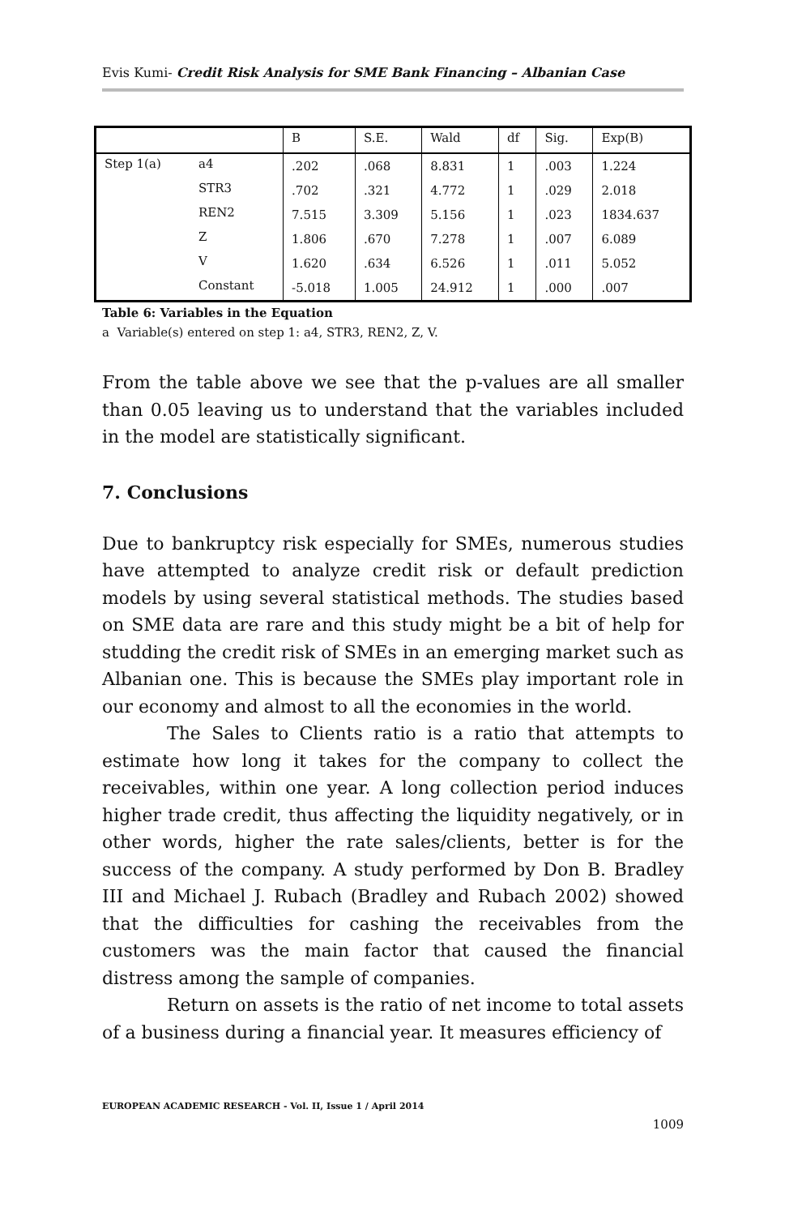Evis Kumi- Credit Risk Analysis for SME Bank Financing – Albanian Case
| | | B | S.E. | Wald | df | Sig. | Exp(B) |
| --- | --- | --- | --- | --- | --- | --- | --- |
| Step 1(a) | a4 | .202 | .068 | 8.831 | 1 | .003 | 1.224 |
| | STR3 | .702 | .321 | 4.772 | 1 | .029 | 2.018 |
| | REN2 | 7.515 | 3.309 | 5.156 | 1 | .023 | 1834.637 |
| | Z | 1.806 | .670 | 7.278 | 1 | .007 | 6.089 |
| | V | 1.620 | .634 | 6.526 | 1 | .011 | 5.052 |
| | Constant | -5.018 | 1.005 | 24.912 | 1 | .000 | .007 |
Table 6: Variables in the Equation
a Variable(s) entered on step 1: a4, STR3, REN2, Z, V.
From the table above we see that the p-values are all smaller than 0.05 leaving us to understand that the variables included in the model are statistically significant.
7. Conclusions
Due to bankruptcy risk especially for SMEs, numerous studies have attempted to analyze credit risk or default prediction models by using several statistical methods. The studies based on SME data are rare and this study might be a bit of help for studding the credit risk of SMEs in an emerging market such as Albanian one. This is because the SMEs play important role in our economy and almost to all the economies in the world.
The Sales to Clients ratio is a ratio that attempts to estimate how long it takes for the company to collect the receivables, within one year. A long collection period induces higher trade credit, thus affecting the liquidity negatively, or in other words, higher the rate sales/clients, better is for the success of the company. A study performed by Don B. Bradley III and Michael J. Rubach (Bradley and Rubach 2002) showed that the difficulties for cashing the receivables from the customers was the main factor that caused the financial distress among the sample of companies.
Return on assets is the ratio of net income to total assets of a business during a financial year. It measures efficiency of
EUROPEAN ACADEMIC RESEARCH - Vol. II, Issue 1 / April 2014
1009